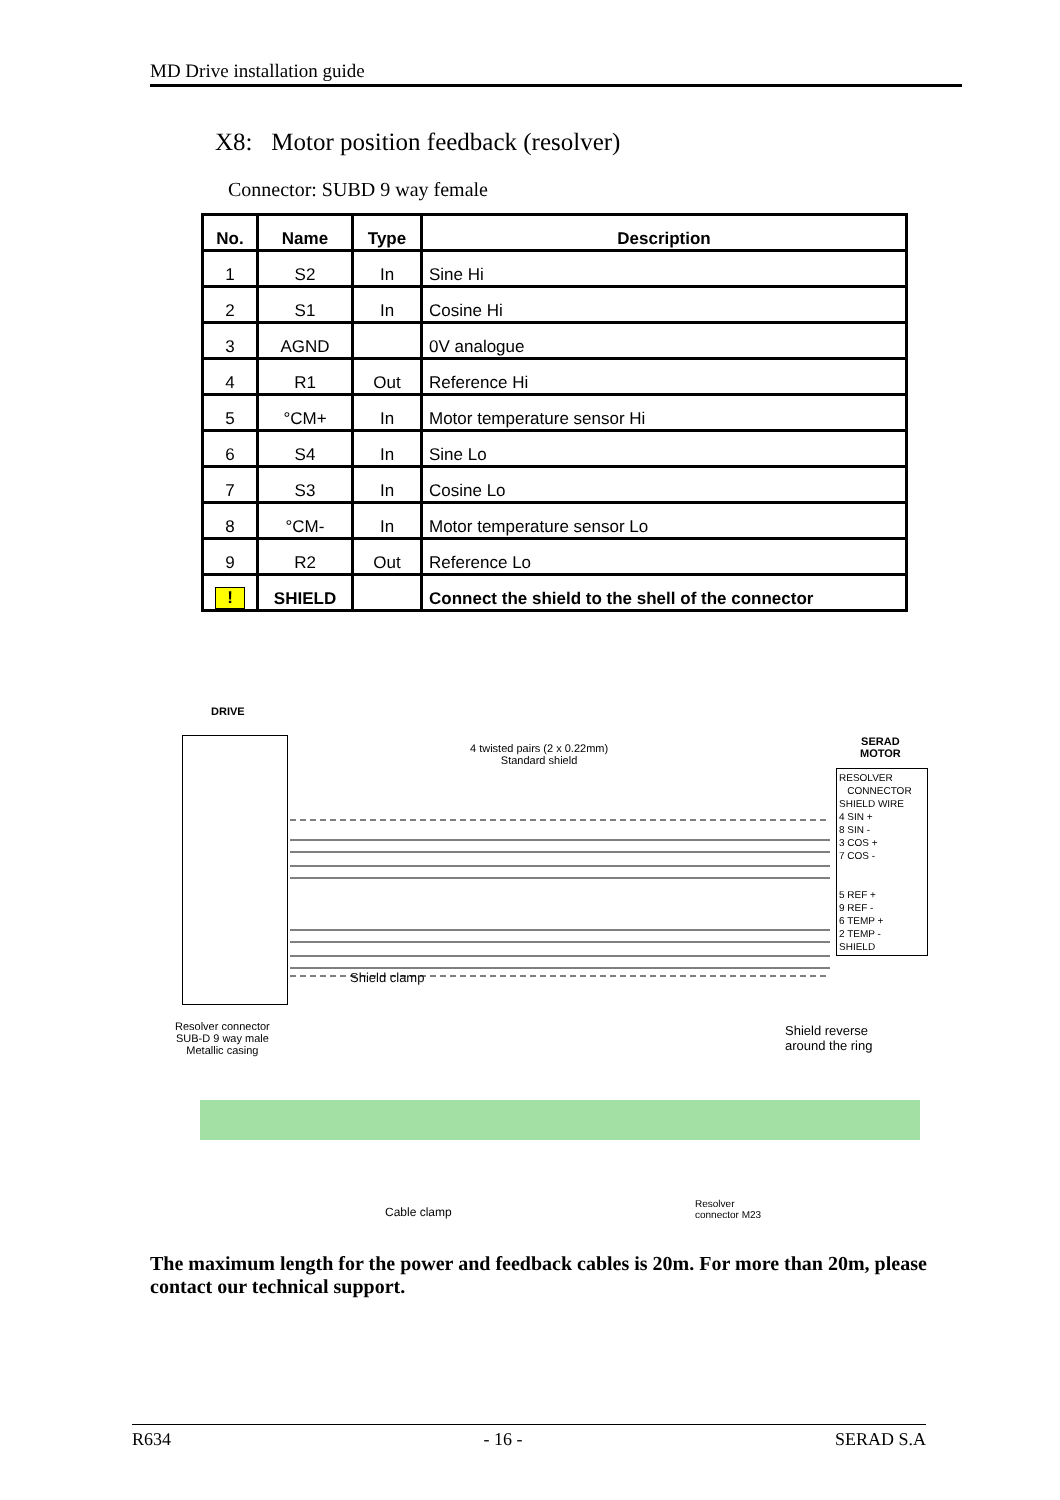MD Drive installation guide
X8: Motor position feedback (resolver)
Connector: SUBD 9 way female
| No. | Name | Type | Description |
| --- | --- | --- | --- |
| 1 | S2 | In | Sine Hi |
| 2 | S1 | In | Cosine Hi |
| 3 | AGND | | 0V analogue |
| 4 | R1 | Out | Reference Hi |
| 5 | °CM+ | In | Motor temperature sensor Hi |
| 6 | S4 | In | Sine Lo |
| 7 | S3 | In | Cosine Lo |
| 8 | °CM- | In | Motor temperature sensor Lo |
| 9 | R2 | Out | Reference Lo |
| ! | SHIELD | | Connect the shield to the shell of the connector |
DRIVE
4 twisted pairs (2 x 0.22mm)
Standard shield
SERAD
MOTOR
RESOLVER
CONNECTOR
SHIELD WIRE
4 SIN +
8 SIN -
3 COS +
7 COS -
5 REF +
9 REF -
6 TEMP +
2 TEMP -
SHIELD
Resolver connector
SUB-D 9 way male
Metallic casing
Shield clamp
Shield reverse
around the ring
Cable clamp
Resolver
connector M23
The maximum length for the power and feedback cables is 20m. For more than 20m, please contact our technical support.
R634 - 16 - SERAD S.A